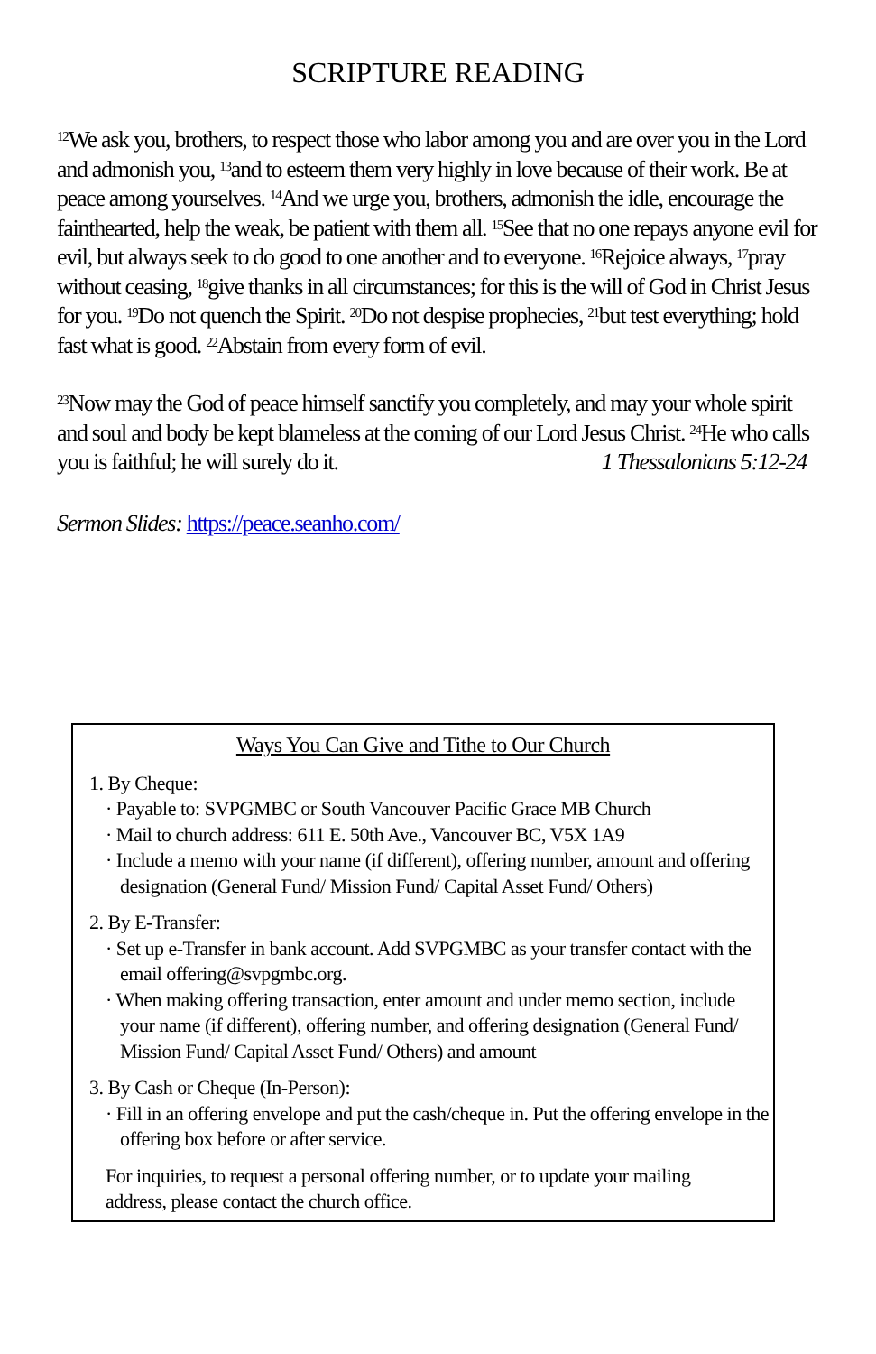SCRIPTURE READING
<sup>12</sup> We ask you, brothers, to respect those who labor among you and are over you in the Lord and admonish you, <sup>13</sup>and to esteem them very highly in love because of their work. Be at peace among yourselves. <sup>14</sup>And we urge you, brothers, admonish the idle, encourage the fainthearted, help the weak, be patient with them all. <sup>15</sup>See that no one repays anyone evil for evil, but always seek to do good to one another and to everyone. <sup>16</sup>Rejoice always, <sup>17</sup>pray without ceasing, <sup>18</sup>give thanks in all circumstances; for this is the will of God in Christ Jesus for you. <sup>19</sup>Do not quench the Spirit. <sup>20</sup>Do not despise prophecies, <sup>21</sup>but test everything; hold fast what is good. <sup>22</sup>Abstain from every form of evil.
<sup>23</sup> Now may the God of peace himself sanctify you completely, and may your whole spirit and soul and body be kept blameless at the coming of our Lord Jesus Christ. <sup>24</sup>He who calls you is faithful; he will surely do it. 1 Thessalonians 5:12-24
Sermon Slides: https://peace.seanho.com/
Ways You Can Give and Tithe to Our Church
1. By Cheque:
· Payable to: SVPGMBC or South Vancouver Pacific Grace MB Church
· Mail to church address: 611 E. 50th Ave., Vancouver BC, V5X 1A9
· Include a memo with your name (if different), offering number, amount and offering designation (General Fund/ Mission Fund/ Capital Asset Fund/ Others)
2. By E-Transfer:
· Set up e-Transfer in bank account. Add SVPGMBC as your transfer contact with the email offering@svpgmbc.org.
· When making offering transaction, enter amount and under memo section, include your name (if different), offering number, and offering designation (General Fund/ Mission Fund/ Capital Asset Fund/ Others) and amount
3. By Cash or Cheque (In-Person):
· Fill in an offering envelope and put the cash/cheque in. Put the offering envelope in the offering box before or after service.
For inquiries, to request a personal offering number, or to update your mailing address, please contact the church office.